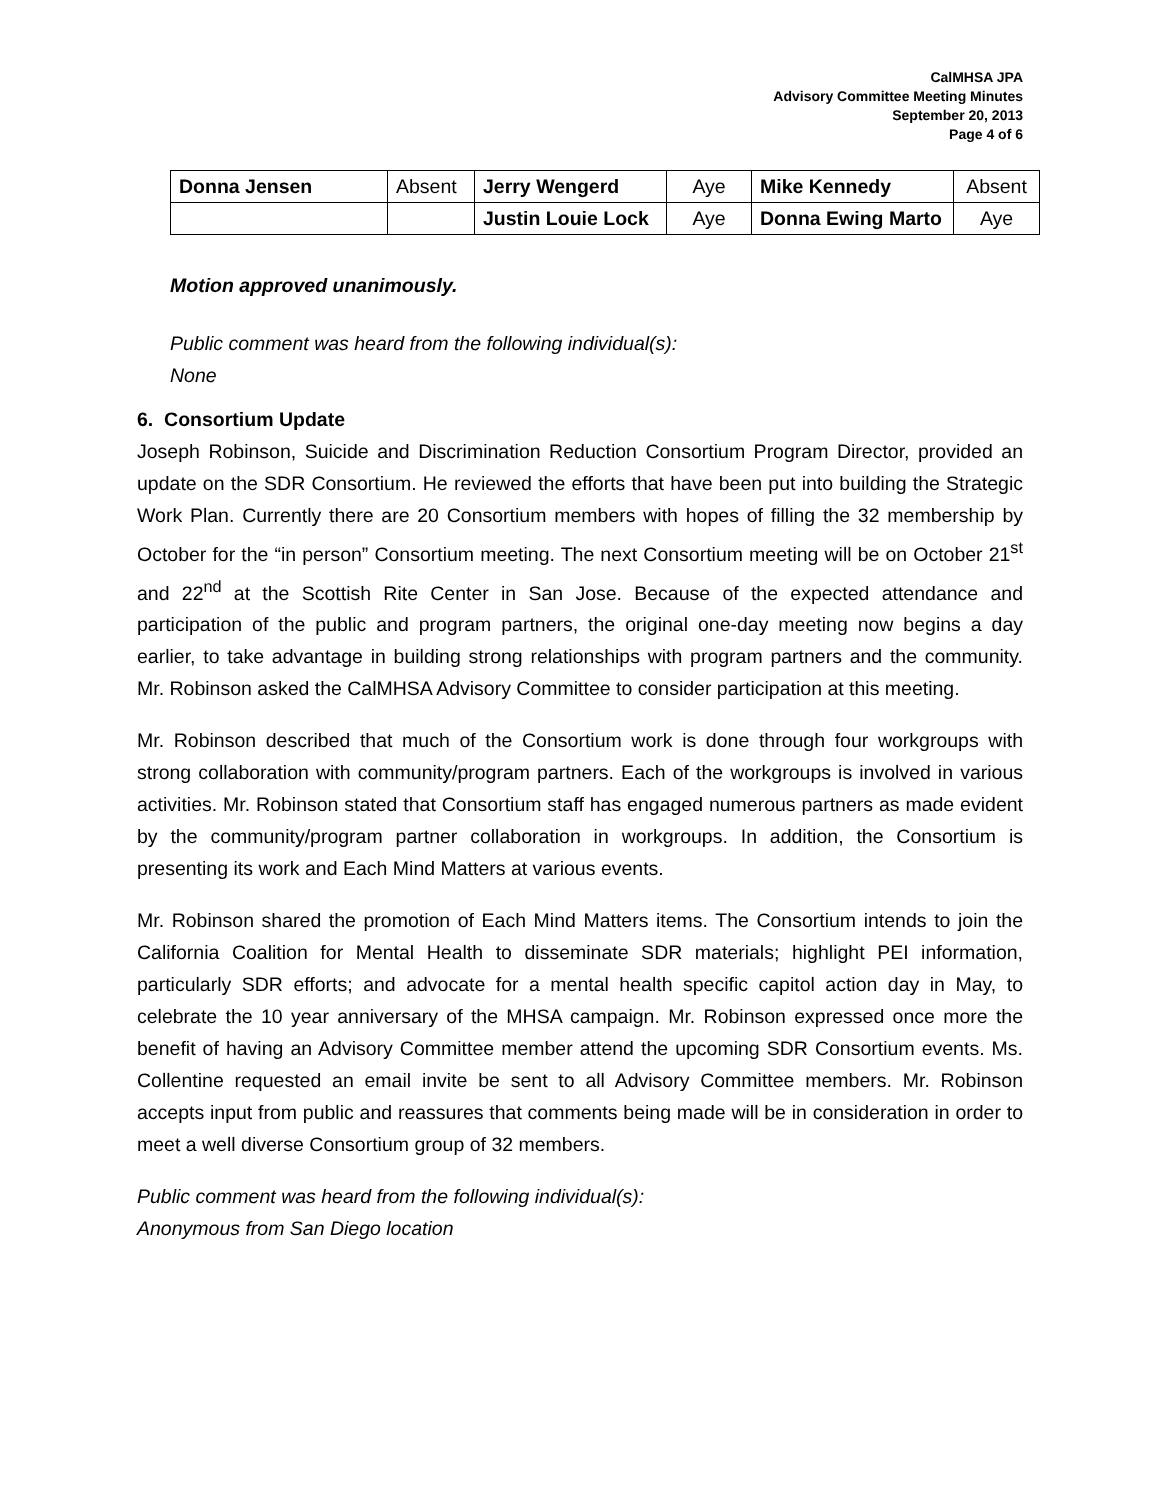CalMHSA JPA
Advisory Committee Meeting Minutes
September 20, 2013
Page 4 of 6
| Donna Jensen | Absent | Jerry Wengerd | Aye | Mike Kennedy | Absent |
| | | Justin Louie Lock | Aye | Donna Ewing Marto | Aye |
Motion approved unanimously.
Public comment was heard from the following individual(s):
None
6. Consortium Update
Joseph Robinson, Suicide and Discrimination Reduction Consortium Program Director, provided an update on the SDR Consortium. He reviewed the efforts that have been put into building the Strategic Work Plan. Currently there are 20 Consortium members with hopes of filling the 32 membership by October for the “in person” Consortium meeting. The next Consortium meeting will be on October 21<sup>st</sup> and 22<sup>nd</sup> at the Scottish Rite Center in San Jose. Because of the expected attendance and participation of the public and program partners, the original one-day meeting now begins a day earlier, to take advantage in building strong relationships with program partners and the community. Mr. Robinson asked the CalMHSA Advisory Committee to consider participation at this meeting.
Mr. Robinson described that much of the Consortium work is done through four workgroups with strong collaboration with community/program partners. Each of the workgroups is involved in various activities. Mr. Robinson stated that Consortium staff has engaged numerous partners as made evident by the community/program partner collaboration in workgroups. In addition, the Consortium is presenting its work and Each Mind Matters at various events.
Mr. Robinson shared the promotion of Each Mind Matters items. The Consortium intends to join the California Coalition for Mental Health to disseminate SDR materials; highlight PEI information, particularly SDR efforts; and advocate for a mental health specific capitol action day in May, to celebrate the 10 year anniversary of the MHSA campaign. Mr. Robinson expressed once more the benefit of having an Advisory Committee member attend the upcoming SDR Consortium events. Ms. Collentine requested an email invite be sent to all Advisory Committee members. Mr. Robinson accepts input from public and reassures that comments being made will be in consideration in order to meet a well diverse Consortium group of 32 members.
Public comment was heard from the following individual(s):
Anonymous from San Diego location